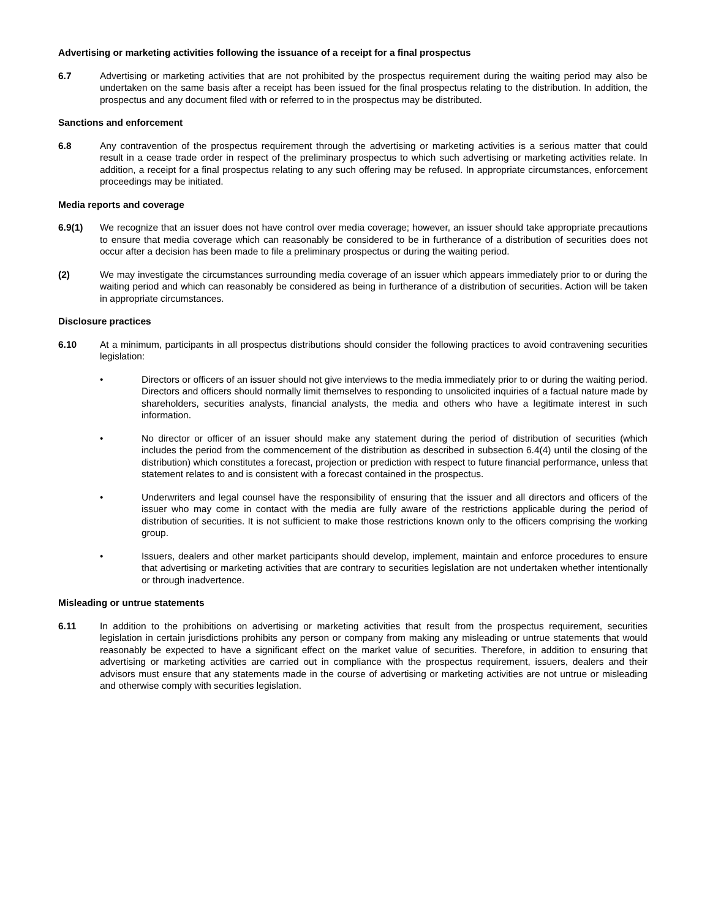Advertising or marketing activities following the issuance of a receipt for a final prospectus
6.7 Advertising or marketing activities that are not prohibited by the prospectus requirement during the waiting period may also be undertaken on the same basis after a receipt has been issued for the final prospectus relating to the distribution. In addition, the prospectus and any document filed with or referred to in the prospectus may be distributed.
Sanctions and enforcement
6.8 Any contravention of the prospectus requirement through the advertising or marketing activities is a serious matter that could result in a cease trade order in respect of the preliminary prospectus to which such advertising or marketing activities relate. In addition, a receipt for a final prospectus relating to any such offering may be refused. In appropriate circumstances, enforcement proceedings may be initiated.
Media reports and coverage
6.9(1) We recognize that an issuer does not have control over media coverage; however, an issuer should take appropriate precautions to ensure that media coverage which can reasonably be considered to be in furtherance of a distribution of securities does not occur after a decision has been made to file a preliminary prospectus or during the waiting period.
(2) We may investigate the circumstances surrounding media coverage of an issuer which appears immediately prior to or during the waiting period and which can reasonably be considered as being in furtherance of a distribution of securities. Action will be taken in appropriate circumstances.
Disclosure practices
6.10 At a minimum, participants in all prospectus distributions should consider the following practices to avoid contravening securities legislation:
• Directors or officers of an issuer should not give interviews to the media immediately prior to or during the waiting period. Directors and officers should normally limit themselves to responding to unsolicited inquiries of a factual nature made by shareholders, securities analysts, financial analysts, the media and others who have a legitimate interest in such information.
• No director or officer of an issuer should make any statement during the period of distribution of securities (which includes the period from the commencement of the distribution as described in subsection 6.4(4) until the closing of the distribution) which constitutes a forecast, projection or prediction with respect to future financial performance, unless that statement relates to and is consistent with a forecast contained in the prospectus.
• Underwriters and legal counsel have the responsibility of ensuring that the issuer and all directors and officers of the issuer who may come in contact with the media are fully aware of the restrictions applicable during the period of distribution of securities. It is not sufficient to make those restrictions known only to the officers comprising the working group.
• Issuers, dealers and other market participants should develop, implement, maintain and enforce procedures to ensure that advertising or marketing activities that are contrary to securities legislation are not undertaken whether intentionally or through inadvertence.
Misleading or untrue statements
6.11 In addition to the prohibitions on advertising or marketing activities that result from the prospectus requirement, securities legislation in certain jurisdictions prohibits any person or company from making any misleading or untrue statements that would reasonably be expected to have a significant effect on the market value of securities. Therefore, in addition to ensuring that advertising or marketing activities are carried out in compliance with the prospectus requirement, issuers, dealers and their advisors must ensure that any statements made in the course of advertising or marketing activities are not untrue or misleading and otherwise comply with securities legislation.